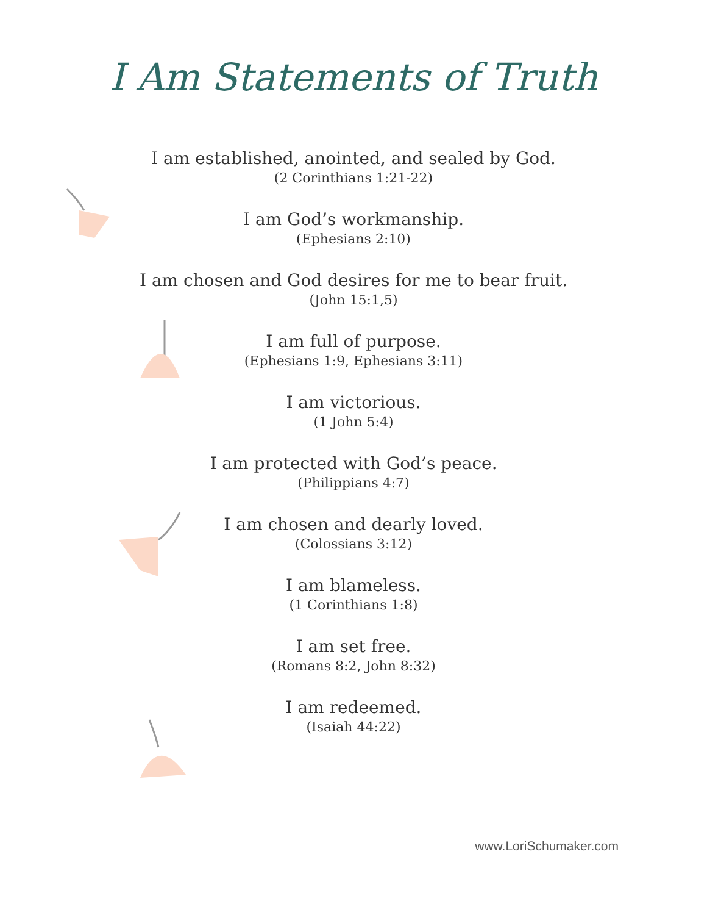I Am Statements of Truth
I am established, anointed, and sealed by God.
(2 Corinthians 1:21-22)
I am God’s workmanship.
(Ephesians 2:10)
I am chosen and God desires for me to bear fruit.
(John 15:1,5)
I am full of purpose.
(Ephesians 1:9, Ephesians 3:11)
I am victorious.
(1 John 5:4)
I am protected with God’s peace.
(Philippians 4:7)
I am chosen and dearly loved.
(Colossians 3:12)
I am blameless.
(1 Corinthians 1:8)
I am set free.
(Romans 8:2, John 8:32)
I am redeemed.
(Isaiah 44:22)
www.LoriSchumaker.com